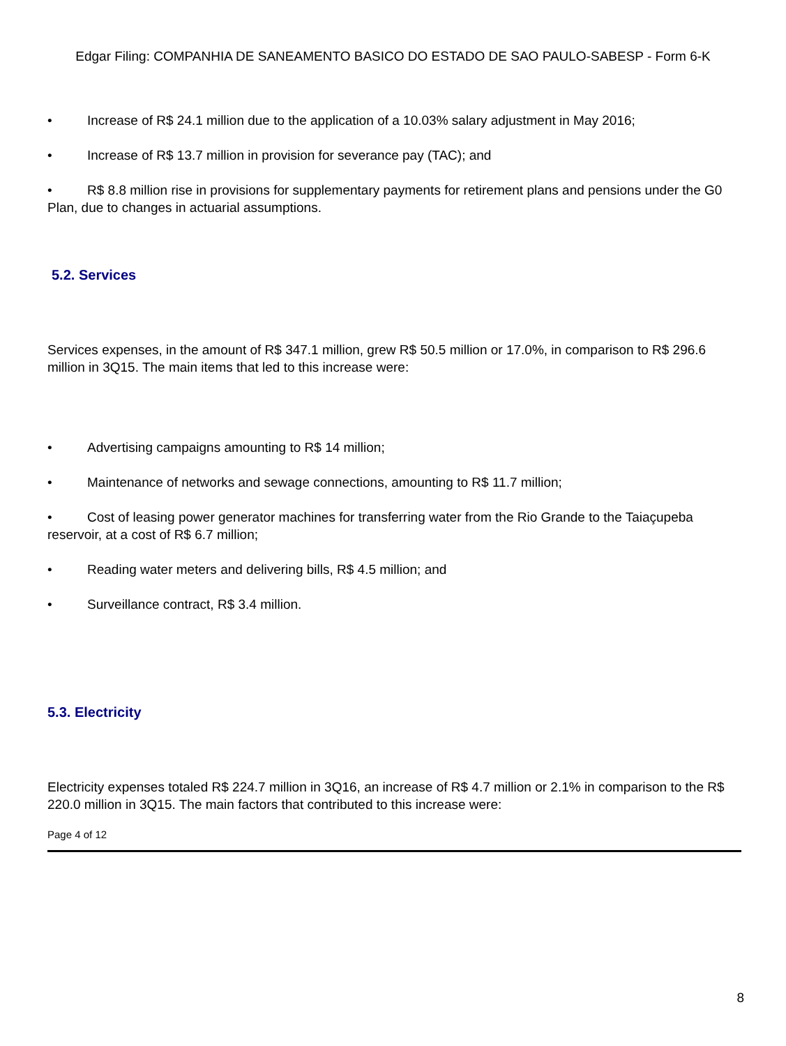Edgar Filing: COMPANHIA DE SANEAMENTO BASICO DO ESTADO DE SAO PAULO-SABESP - Form 6-K
• Increase of R$ 24.1 million due to the application of a 10.03% salary adjustment in May 2016;
• Increase of R$ 13.7 million in provision for severance pay (TAC); and
• R$ 8.8 million rise in provisions for supplementary payments for retirement plans and pensions under the G0 Plan, due to changes in actuarial assumptions.
5.2. Services
Services expenses, in the amount of R$ 347.1 million, grew R$ 50.5 million or 17.0%, in comparison to R$ 296.6 million in 3Q15. The main items that led to this increase were:
• Advertising campaigns amounting to R$ 14 million;
• Maintenance of networks and sewage connections, amounting to R$ 11.7 million;
• Cost of leasing power generator machines for transferring water from the Rio Grande to the Taiaçupeba reservoir, at a cost of R$ 6.7 million;
• Reading water meters and delivering bills, R$ 4.5 million; and
• Surveillance contract, R$ 3.4 million.
5.3. Electricity
Electricity expenses totaled R$ 224.7 million in 3Q16, an increase of R$ 4.7 million or 2.1% in comparison to the R$ 220.0 million in 3Q15. The main factors that contributed to this increase were:
Page 4 of 12
8